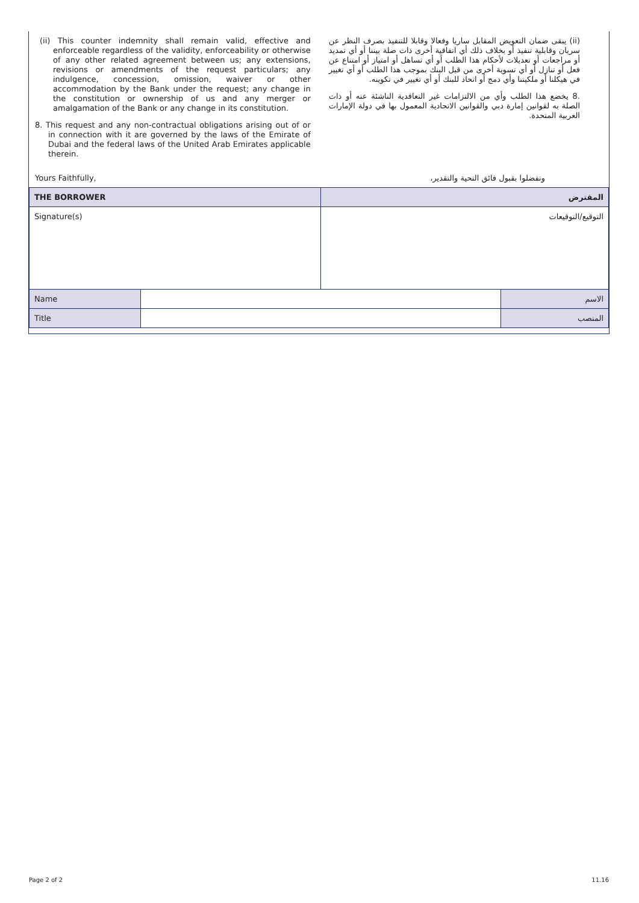(ii) This counter indemnity shall remain valid, effective and enforceable regardless of the validity, enforceability or otherwise of any other related agreement between us; any extensions, revisions or amendments of the request particulars; any indulgence, concession, omission, waiver or other accommodation by the Bank under the request; any change in the constitution or ownership of us and any merger or amalgamation of the Bank or any change in its constitution.
8. This request and any non-contractual obligations arising out of or in connection with it are governed by the laws of the Emirate of Dubai and the federal laws of the United Arab Emirates applicable therein.
(ii) يبقى ضمان التعويض المقابل ساريا وفعالا وقابلا للتنفيذ بصرف النظر عن سريان وقابلية تنفيذ أو بخلاف ذلك أي اتفاقية أخرى ذات صلة بيننا أو أي تمديد أو مراجعات أو تعديلات لأحكام هذا الطلب أو أي تساهل أو امتياز أو امتناع عن فعل أو تنازل أو أي تسوية أخرى من قبل البنك بموجب هذا الطلب أو أي تغيير في هيكلنا أو ملكيتنا وأي دمج أو اتحاد للبنك أو أي تغيير في تكوينه.
.8 يخضع هذا الطلب وأي من الالتزامات غير التعاقدية الناشئة عنه أو ذات الصلة به لقوانين إمارة دبي والقوانين الاتحادية المعمول بها في دولة الإمارات العربية المتحدة.
Yours Faithfully, وتفضلوا بقبول فائق التحية والتقدير،
| THE BORROWER | | المقترض | |
| --- | --- | --- | --- |
| Signature(s) | | التوقيع/التوقيعات | |
| Name | | | الاسم |
| Title | | | المنصب |
Page 2 of 2 11.16